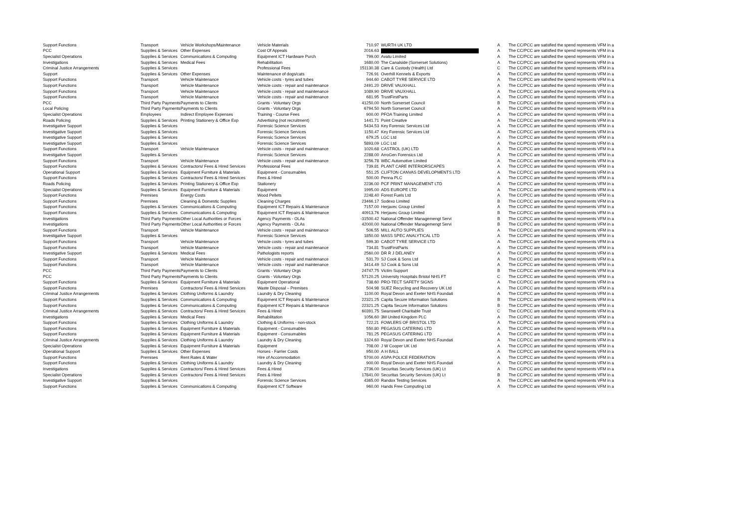| Support Functions | Transport | Vehicle Workshops/Maintenance | Vehicle Materials | 710.97 | WURTH UK LTD | A | The CC/PCC are satisfied the spend represents VFM in a |
| PCC | Supplies & Services | Other Expenses | Cost Of Appeals | 2016.63 | | A | The CC/PCC are satisfied the spend represents VFM in a |
| Specialist Operations | Supplies & Services | Communications & Computing | Equipment ICT Hardware Purch | 799.00 | Avatu Limited | A | The CC/PCC are satisfied the spend represents VFM in a |
| Investigations | Supplies & Services | Medical Fees | Rehabilitation | 1680.00 | The Canalside (Somerset Solutions) | A | The CC/PCC are satisfied the spend represents VFM in a |
| Criminal Justice Arrangements | Supplies & Services | | Professional Fees | 151130.38 | Care & Custody (Health) Ltd | C | The CC/PCC are satisfied the spend represents VFM in a |
| Support | Supplies & Services | Other Expenses | Maintenance of dogs/cats | 726.91 | Overhill Kennels & Exports | A | The CC/PCC are satisfied the spend represents VFM in a |
| Support Functions | Transport | Vehicle Maintenance | Vehicle costs - tyres and tubes | 944.60 | CABOT TYRE SERVICE LTD | A | The CC/PCC are satisfied the spend represents VFM in a |
| Support Functions | Transport | Vehicle Maintenance | Vehicle costs - repair and maintenance | 2491.20 | DRIVE VAUXHALL | A | The CC/PCC are satisfied the spend represents VFM in a |
| Support Functions | Transport | Vehicle Maintenance | Vehicle costs - repair and maintenance | 1089.90 | DRIVE VAUXHALL | A | The CC/PCC are satisfied the spend represents VFM in a |
| Support Functions | Transport | Vehicle Maintenance | Vehicle costs - repair and maintenance | 681.95 | TrustFirstParts | A | The CC/PCC are satisfied the spend represents VFM in a |
| PCC | Third Party Payments | Payments to Clients | Grants - Voluntary Orgs | 41250.00 | North Somerset Council | B | The CC/PCC are satisfied the spend represents VFM in a |
| Local Policing | Third Party Payments | Payments to Clients | Grants - Voluntary Orgs | 6794.50 | North Somerset Council | A | The CC/PCC are satisfied the spend represents VFM in a |
| Specialist Operations | Employees | Indirect Employee Expenses | Training - Course Fees | 900.00 | PFOA Training Limited | A | The CC/PCC are satisfied the spend represents VFM in a |
| Roads Policing | Supplies & Services | Printing Stationery & Office Exp | Advertising (not recruitment) | 1441.71 | Point Creative | A | The CC/PCC are satisfied the spend represents VFM in a |
| Investigative Support | Supplies & Services | | Forensic Science Services | 5434.53 | Key Forensic Services Ltd | A | The CC/PCC are satisfied the spend represents VFM in a |
| Investigative Support | Supplies & Services | | Forensic Science Services | 1150.47 | Key Forensic Services Ltd | A | The CC/PCC are satisfied the spend represents VFM in a |
| Investigative Support | Supplies & Services | | Forensic Science Services | 679.25 | LGC Ltd | A | The CC/PCC are satisfied the spend represents VFM in a |
| Investigative Support | Supplies & Services | | Forensic Science Services | 5893.09 | LGC Ltd | A | The CC/PCC are satisfied the spend represents VFM in a |
| Support Functions | Transport | Vehicle Maintenance | Vehicle costs - repair and maintenance | 1020.68 | CASTROL (UK) LTD | A | The CC/PCC are satisfied the spend represents VFM in a |
| Investigative Support | Supplies & Services | | Forensic Science Services | 2288.00 | ArroGen Forensics Ltd | A | The CC/PCC are satisfied the spend represents VFM in a |
| Support Functions | Transport | Vehicle Maintenance | Vehicle costs - repair and maintenance | 3256.78 | WBC Automotive Limited | A | The CC/PCC are satisfied the spend represents VFM in a |
| Support Functions | Supplies & Services | Contractors/ Fees & Hired Services | Professional Fees | 739.81 | PLANT CARE INTERIORSCAPES | A | The CC/PCC are satisfied the spend represents VFM in a |
| Operational Support | Supplies & Services | Equipment Furniture & Materials | Equipment - Consumables | 551.25 | CLIFTON CANVAS DEVELOPMENTS LTD | A | The CC/PCC are satisfied the spend represents VFM in a |
| Support Functions | Supplies & Services | Contractors/ Fees & Hired Services | Fees & Hired | 500.00 | Penna PLC | A | The CC/PCC are satisfied the spend represents VFM in a |
| Roads Policing | Supplies & Services | Printing Stationery & Office Exp | Stationery | 2236.00 | PCF PRINT MANAGEMENT LTD | A | The CC/PCC are satisfied the spend represents VFM in a |
| Specialist Operations | Supplies & Services | Equipment Furniture & Materials | Equipment | 1995.00 | ADS EUROPE LTD | A | The CC/PCC are satisfied the spend represents VFM in a |
| Support Functions | Premises | Energy Costs | Wood Pellets | 2248.40 | Forest Fuels Ltd | A | The CC/PCC are satisfied the spend represents VFM in a |
| Support Functions | Premises | Cleaning & Domestic Supplies | Cleaning Charges | 23466.17 | Sodexo Limited | B | The CC/PCC are satisfied the spend represents VFM in a |
| Support Functions | Supplies & Services | Communications & Computing | Equipment ICT Repairs & Maintenance | 7157.00 | Herjavec Group Limited | A | The CC/PCC are satisfied the spend represents VFM in a |
| Support Functions | Supplies & Services | Communications & Computing | Equipment ICT Repairs & Maintenance | 40913.76 | Herjavec Group Limited | B | The CC/PCC are satisfied the spend represents VFM in a |
| Investigations | Third Party Payments | Other Local Authorities or Forces | Agency Payments - OLAs | -31500.42 | National Offender Managemengt Servi | B | The CC/PCC are satisfied the spend represents VFM in a |
| Investigations | Third Party Payments | Other Local Authorities or Forces | Agency Payments - OLAs | 42000.00 | National Offender Managemengt Servi | B | The CC/PCC are satisfied the spend represents VFM in a |
| Support Functions | Transport | Vehicle Maintenance | Vehicle costs - repair and maintenance | 506.55 | MILL AUTO SUPPLIES | A | The CC/PCC are satisfied the spend represents VFM in a |
| Investigative Support | Supplies & Services | | Forensic Science Services | 1850.00 | MASS SPEC ANALYTICAL LTD | A | The CC/PCC are satisfied the spend represents VFM in a |
| Support Functions | Transport | Vehicle Maintenance | Vehicle costs - tyres and tubes | 599.30 | CABOT TYRE SERVICE LTD | A | The CC/PCC are satisfied the spend represents VFM in a |
| Support Functions | Transport | Vehicle Maintenance | Vehicle costs - repair and maintenance | 734.81 | TrustFirstParts | A | The CC/PCC are satisfied the spend represents VFM in a |
| Investigative Support | Supplies & Services | Medical Fees | Pathologists reports | 2560.00 | DR R J DELANEY | A | The CC/PCC are satisfied the spend represents VFM in a |
| Support Functions | Transport | Vehicle Maintenance | Vehicle costs - repair and maintenance | 531.70 | SJ Cook & Sons Ltd | A | The CC/PCC are satisfied the spend represents VFM in a |
| Support Functions | Transport | Vehicle Maintenance | Vehicle costs - repair and maintenance | 3414.49 | SJ Cook & Sons Ltd | A | The CC/PCC are satisfied the spend represents VFM in a |
| PCC | Third Party Payments | Payments to Clients | Grants - Voluntary Orgs | 24747.75 | Victim Support | B | The CC/PCC are satisfied the spend represents VFM in a |
| PCC | Third Party Payments | Payments to Clients | Grants - Voluntary Orgs | 57120.25 | University Hospitals Bristol NHS FT | C | The CC/PCC are satisfied the spend represents VFM in a |
| Support Functions | Supplies & Services | Equipment Furniture & Materials | Equipment Operational | 738.60 | PRO-TECT SAFETY SIGNS | A | The CC/PCC are satisfied the spend represents VFM in a |
| Support Functions | Premises | Contractors/ Fees & Hired Services | Waste Disposal – Premises | 504.98 | SUEZ Recycling and Recovery UK Ltd | A | The CC/PCC are satisfied the spend represents VFM in a |
| Criminal Justice Arrangements | Supplies & Services | Clothing Uniforms & Laundry | Laundry & Dry Cleaning | 1100.00 | Royal Devon and Exeter NHS Foundati | A | The CC/PCC are satisfied the spend represents VFM in a |
| Support Functions | Supplies & Services | Communications & Computing | Equipment ICT Repairs & Maintenance | 22321.25 | Capita Secure Information Solutions | B | The CC/PCC are satisfied the spend represents VFM in a |
| Support Functions | Supplies & Services | Communications & Computing | Equipment ICT Repairs & Maintenance | 22321.25 | Capita Secure Information Solutions | B | The CC/PCC are satisfied the spend represents VFM in a |
| Criminal Justice Arrangements | Supplies & Services | Contractors/ Fees & Hired Services | Fees & Hired | 60391.75 | Swanswell Charitable Trust | C | The CC/PCC are satisfied the spend represents VFM in a |
| Investigations | Supplies & Services | Medical Fees | Rehabilitation | 1056.60 | 3M United Kingdom PLC | A | The CC/PCC are satisfied the spend represents VFM in a |
| Support Functions | Supplies & Services | Clothing Uniforms & Laundry | Clothing & Uniforms - non-stock | 722.21 | FOWLERS OF BRISTOL LTD | A | The CC/PCC are satisfied the spend represents VFM in a |
| Support Functions | Supplies & Services | Equipment Furniture & Materials | Equipment - Consumables | 550.80 | PEGASUS CATERING LTD | A | The CC/PCC are satisfied the spend represents VFM in a |
| Support Functions | Supplies & Services | Equipment Furniture & Materials | Equipment - Consumables | 781.25 | PEGASUS CATERING LTD | A | The CC/PCC are satisfied the spend represents VFM in a |
| Criminal Justice Arrangements | Supplies & Services | Clothing Uniforms & Laundry | Laundry & Dry Cleaning | 1324.60 | Royal Devon and Exeter NHS Foundati | A | The CC/PCC are satisfied the spend represents VFM in a |
| Specialist Operations | Supplies & Services | Equipment Furniture & Materials | Equipment | 708.00 | J W Cooper UK Ltd | A | The CC/PCC are satisfied the spend represents VFM in a |
| Operational Support | Supplies & Services | Other Expenses | Horses - Farrier Costs | 950.00 | A H BALL | A | The CC/PCC are satisfied the spend represents VFM in a |
| Support Functions | Premises | Rent Rates & Water | Hire of Accommodation | 5700.00 | ASPA POLICE FEDERATION | A | The CC/PCC are satisfied the spend represents VFM in a |
| Support Functions | Supplies & Services | Clothing Uniforms & Laundry | Laundry & Dry Cleaning | 900.00 | Royal Devon and Exeter NHS Foundati | A | The CC/PCC are satisfied the spend represents VFM in a |
| Investigations | Supplies & Services | Contractors/ Fees & Hired Services | Fees & Hired | 2736.00 | Securitas Security Services (UK) Lt | A | The CC/PCC are satisfied the spend represents VFM in a |
| Specialist Operations | Supplies & Services | Contractors/ Fees & Hired Services | Fees & Hired | 17841.00 | Securitas Security Services (UK) Lt | B | The CC/PCC are satisfied the spend represents VFM in a |
| Investigative Support | Supplies & Services | | Forensic Science Services | 4365.00 | Randox Testing Services | A | The CC/PCC are satisfied the spend represents VFM in a |
| Support Functions | Supplies & Services | Communications & Computing | Equipment ICT Software | 960.00 | Hands Free Computing Ltd | A | The CC/PCC are satisfied the spend represents VFM in a |